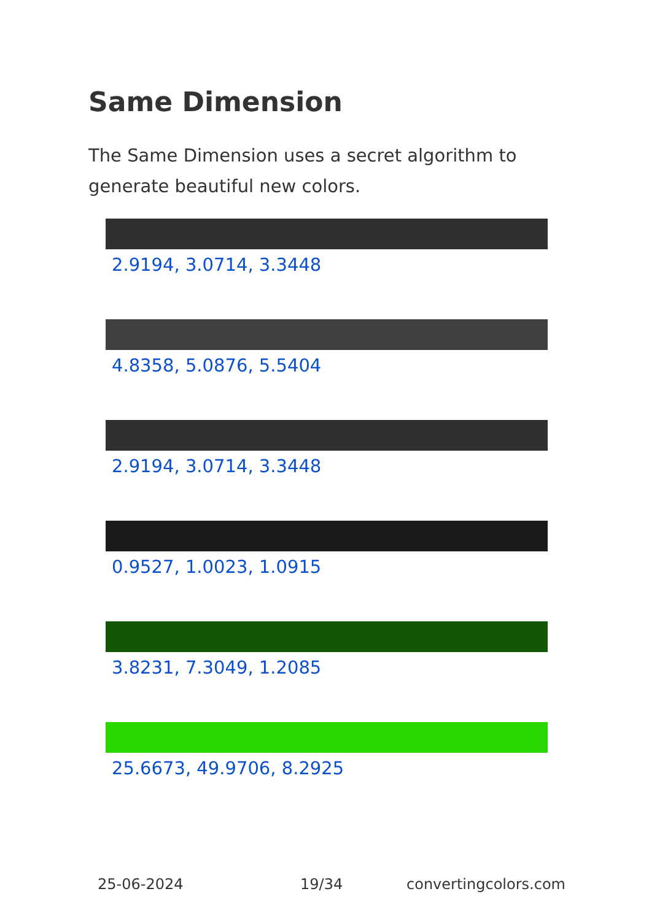Same Dimension
The Same Dimension uses a secret algorithm to generate beautiful new colors.
2.9194, 3.0714, 3.3448
4.8358, 5.0876, 5.5404
2.9194, 3.0714, 3.3448
0.9527, 1.0023, 1.0915
3.8231, 7.3049, 1.2085
25.6673, 49.9706, 8.2925
25-06-2024 19/34 convertingcolors.com